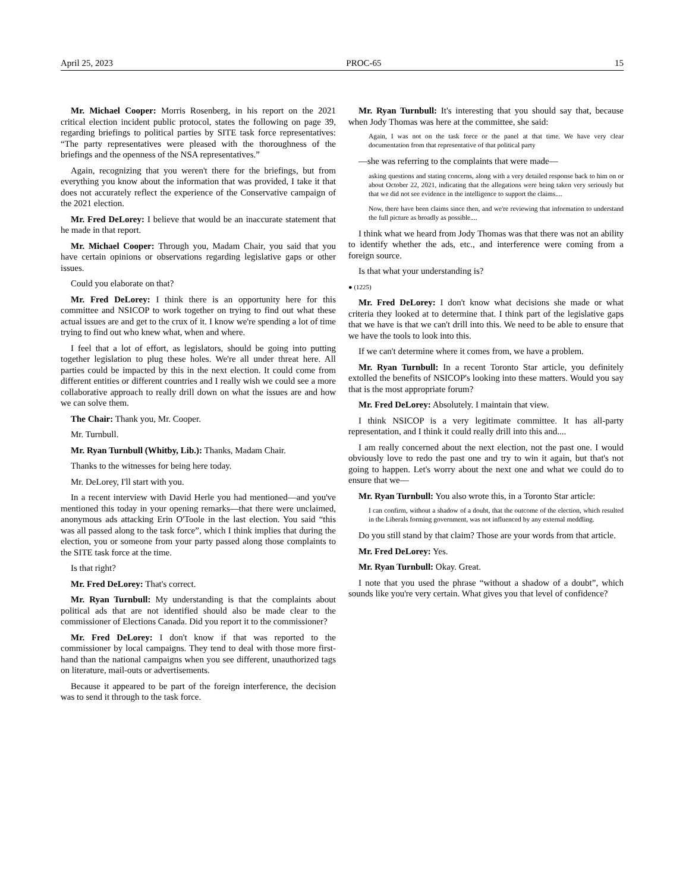April 25, 2023 PROC-65 15
Mr. Michael Cooper: Morris Rosenberg, in his report on the 2021 critical election incident public protocol, states the following on page 39, regarding briefings to political parties by SITE task force representatives: “The party representatives were pleased with the thoroughness of the briefings and the openness of the NSA representatives.”
Again, recognizing that you weren't there for the briefings, but from everything you know about the information that was provided, I take it that does not accurately reflect the experience of the Conservative campaign of the 2021 election.
Mr. Fred DeLorey: I believe that would be an inaccurate statement that he made in that report.
Mr. Michael Cooper: Through you, Madam Chair, you said that you have certain opinions or observations regarding legislative gaps or other issues.
Could you elaborate on that?
Mr. Fred DeLorey: I think there is an opportunity here for this committee and NSICOP to work together on trying to find out what these actual issues are and get to the crux of it. I know we're spending a lot of time trying to find out who knew what, when and where.
I feel that a lot of effort, as legislators, should be going into putting together legislation to plug these holes. We're all under threat here. All parties could be impacted by this in the next election. It could come from different entities or different countries and I really wish we could see a more collaborative approach to really drill down on what the issues are and how we can solve them.
The Chair: Thank you, Mr. Cooper.
Mr. Turnbull.
Mr. Ryan Turnbull (Whitby, Lib.): Thanks, Madam Chair.
Thanks to the witnesses for being here today.
Mr. DeLorey, I'll start with you.
In a recent interview with David Herle you had mentioned—and you've mentioned this today in your opening remarks—that there were unclaimed, anonymous ads attacking Erin O'Toole in the last election. You said “this was all passed along to the task force”, which I think implies that during the election, you or someone from your party passed along those complaints to the SITE task force at the time.
Is that right?
Mr. Fred DeLorey: That's correct.
Mr. Ryan Turnbull: My understanding is that the complaints about political ads that are not identified should also be made clear to the commissioner of Elections Canada. Did you report it to the commissioner?
Mr. Fred DeLorey: I don't know if that was reported to the commissioner by local campaigns. They tend to deal with those more first-hand than the national campaigns when you see different, unauthorized tags on literature, mail-outs or advertisements.
Because it appeared to be part of the foreign interference, the decision was to send it through to the task force.
Mr. Ryan Turnbull: It's interesting that you should say that, because when Jody Thomas was here at the committee, she said:
Again, I was not on the task force or the panel at that time. We have very clear documentation from that representative of that political party
—she was referring to the complaints that were made—
asking questions and stating concerns, along with a very detailed response back to him on or about October 22, 2021, indicating that the allegations were being taken very seriously but that we did not see evidence in the intelligence to support the claims....
Now, there have been claims since then, and we're reviewing that information to understand the full picture as broadly as possible....
I think what we heard from Jody Thomas was that there was not an ability to identify whether the ads, etc., and interference were coming from a foreign source.
Is that what your understanding is?
● (1225)
Mr. Fred DeLorey: I don't know what decisions she made or what criteria they looked at to determine that. I think part of the legislative gaps that we have is that we can't drill into this. We need to be able to ensure that we have the tools to look into this.
If we can't determine where it comes from, we have a problem.
Mr. Ryan Turnbull: In a recent Toronto Star article, you definitely extolled the benefits of NSICOP's looking into these matters. Would you say that is the most appropriate forum?
Mr. Fred DeLorey: Absolutely. I maintain that view.
I think NSICOP is a very legitimate committee. It has all-party representation, and I think it could really drill into this and....
I am really concerned about the next election, not the past one. I would obviously love to redo the past one and try to win it again, but that's not going to happen. Let's worry about the next one and what we could do to ensure that we—
Mr. Ryan Turnbull: You also wrote this, in a Toronto Star article:
I can confirm, without a shadow of a doubt, that the outcome of the election, which resulted in the Liberals forming government, was not influenced by any external meddling.
Do you still stand by that claim? Those are your words from that article.
Mr. Fred DeLorey: Yes.
Mr. Ryan Turnbull: Okay. Great.
I note that you used the phrase “without a shadow of a doubt”, which sounds like you're very certain. What gives you that level of confidence?